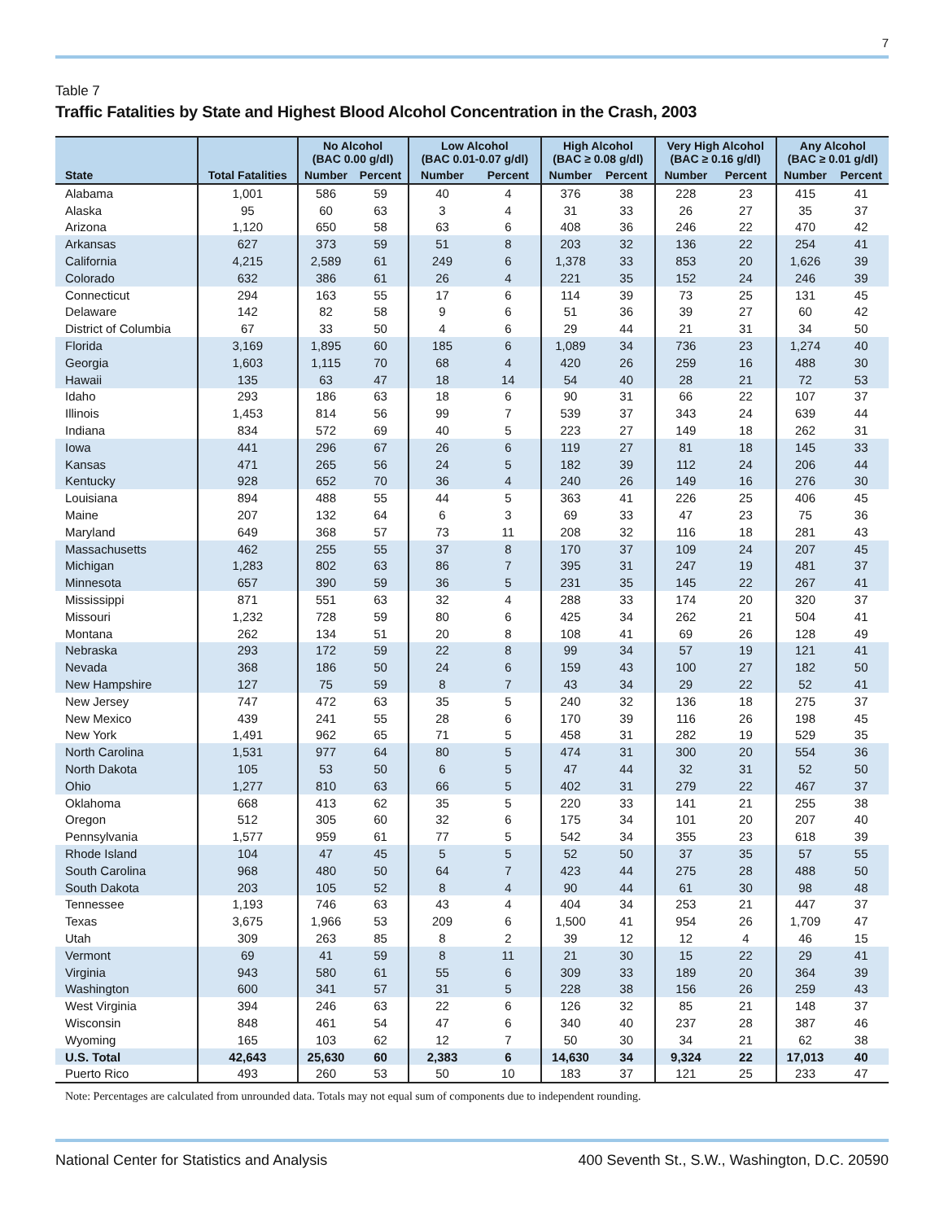7
Table 7
Traffic Fatalities by State and Highest Blood Alcohol Concentration in the Crash, 2003
| | | No Alcohol (BAC 0.00 g/dl) | | Low Alcohol (BAC 0.01-0.07 g/dl) | | High Alcohol (BAC ≥ 0.08 g/dl) | | Very High Alcohol (BAC ≥ 0.16 g/dl) | | Any Alcohol (BAC ≥ 0.01 g/dl) | |
| --- | --- | --- | --- | --- | --- | --- | --- | --- | --- | --- | --- |
| State | Total Fatalities | Number | Percent | Number | Percent | Number | Percent | Number | Percent | Number | Percent |
| Alabama | 1,001 | 586 | 59 | 40 | 4 | 376 | 38 | 228 | 23 | 415 | 41 |
| Alaska | 95 | 60 | 63 | 3 | 4 | 31 | 33 | 26 | 27 | 35 | 37 |
| Arizona | 1,120 | 650 | 58 | 63 | 6 | 408 | 36 | 246 | 22 | 470 | 42 |
| Arkansas | 627 | 373 | 59 | 51 | 8 | 203 | 32 | 136 | 22 | 254 | 41 |
| California | 4,215 | 2,589 | 61 | 249 | 6 | 1,378 | 33 | 853 | 20 | 1,626 | 39 |
| Colorado | 632 | 386 | 61 | 26 | 4 | 221 | 35 | 152 | 24 | 246 | 39 |
| Connecticut | 294 | 163 | 55 | 17 | 6 | 114 | 39 | 73 | 25 | 131 | 45 |
| Delaware | 142 | 82 | 58 | 9 | 6 | 51 | 36 | 39 | 27 | 60 | 42 |
| District of Columbia | 67 | 33 | 50 | 4 | 6 | 29 | 44 | 21 | 31 | 34 | 50 |
| Florida | 3,169 | 1,895 | 60 | 185 | 6 | 1,089 | 34 | 736 | 23 | 1,274 | 40 |
| Georgia | 1,603 | 1,115 | 70 | 68 | 4 | 420 | 26 | 259 | 16 | 488 | 30 |
| Hawaii | 135 | 63 | 47 | 18 | 14 | 54 | 40 | 28 | 21 | 72 | 53 |
| Idaho | 293 | 186 | 63 | 18 | 6 | 90 | 31 | 66 | 22 | 107 | 37 |
| Illinois | 1,453 | 814 | 56 | 99 | 7 | 539 | 37 | 343 | 24 | 639 | 44 |
| Indiana | 834 | 572 | 69 | 40 | 5 | 223 | 27 | 149 | 18 | 262 | 31 |
| Iowa | 441 | 296 | 67 | 26 | 6 | 119 | 27 | 81 | 18 | 145 | 33 |
| Kansas | 471 | 265 | 56 | 24 | 5 | 182 | 39 | 112 | 24 | 206 | 44 |
| Kentucky | 928 | 652 | 70 | 36 | 4 | 240 | 26 | 149 | 16 | 276 | 30 |
| Louisiana | 894 | 488 | 55 | 44 | 5 | 363 | 41 | 226 | 25 | 406 | 45 |
| Maine | 207 | 132 | 64 | 6 | 3 | 69 | 33 | 47 | 23 | 75 | 36 |
| Maryland | 649 | 368 | 57 | 73 | 11 | 208 | 32 | 116 | 18 | 281 | 43 |
| Massachusetts | 462 | 255 | 55 | 37 | 8 | 170 | 37 | 109 | 24 | 207 | 45 |
| Michigan | 1,283 | 802 | 63 | 86 | 7 | 395 | 31 | 247 | 19 | 481 | 37 |
| Minnesota | 657 | 390 | 59 | 36 | 5 | 231 | 35 | 145 | 22 | 267 | 41 |
| Mississippi | 871 | 551 | 63 | 32 | 4 | 288 | 33 | 174 | 20 | 320 | 37 |
| Missouri | 1,232 | 728 | 59 | 80 | 6 | 425 | 34 | 262 | 21 | 504 | 41 |
| Montana | 262 | 134 | 51 | 20 | 8 | 108 | 41 | 69 | 26 | 128 | 49 |
| Nebraska | 293 | 172 | 59 | 22 | 8 | 99 | 34 | 57 | 19 | 121 | 41 |
| Nevada | 368 | 186 | 50 | 24 | 6 | 159 | 43 | 100 | 27 | 182 | 50 |
| New Hampshire | 127 | 75 | 59 | 8 | 7 | 43 | 34 | 29 | 22 | 52 | 41 |
| New Jersey | 747 | 472 | 63 | 35 | 5 | 240 | 32 | 136 | 18 | 275 | 37 |
| New Mexico | 439 | 241 | 55 | 28 | 6 | 170 | 39 | 116 | 26 | 198 | 45 |
| New York | 1,491 | 962 | 65 | 71 | 5 | 458 | 31 | 282 | 19 | 529 | 35 |
| North Carolina | 1,531 | 977 | 64 | 80 | 5 | 474 | 31 | 300 | 20 | 554 | 36 |
| North Dakota | 105 | 53 | 50 | 6 | 5 | 47 | 44 | 32 | 31 | 52 | 50 |
| Ohio | 1,277 | 810 | 63 | 66 | 5 | 402 | 31 | 279 | 22 | 467 | 37 |
| Oklahoma | 668 | 413 | 62 | 35 | 5 | 220 | 33 | 141 | 21 | 255 | 38 |
| Oregon | 512 | 305 | 60 | 32 | 6 | 175 | 34 | 101 | 20 | 207 | 40 |
| Pennsylvania | 1,577 | 959 | 61 | 77 | 5 | 542 | 34 | 355 | 23 | 618 | 39 |
| Rhode Island | 104 | 47 | 45 | 5 | 5 | 52 | 50 | 37 | 35 | 57 | 55 |
| South Carolina | 968 | 480 | 50 | 64 | 7 | 423 | 44 | 275 | 28 | 488 | 50 |
| South Dakota | 203 | 105 | 52 | 8 | 4 | 90 | 44 | 61 | 30 | 98 | 48 |
| Tennessee | 1,193 | 746 | 63 | 43 | 4 | 404 | 34 | 253 | 21 | 447 | 37 |
| Texas | 3,675 | 1,966 | 53 | 209 | 6 | 1,500 | 41 | 954 | 26 | 1,709 | 47 |
| Utah | 309 | 263 | 85 | 8 | 2 | 39 | 12 | 12 | 4 | 46 | 15 |
| Vermont | 69 | 41 | 59 | 8 | 11 | 21 | 30 | 15 | 22 | 29 | 41 |
| Virginia | 943 | 580 | 61 | 55 | 6 | 309 | 33 | 189 | 20 | 364 | 39 |
| Washington | 600 | 341 | 57 | 31 | 5 | 228 | 38 | 156 | 26 | 259 | 43 |
| West Virginia | 394 | 246 | 63 | 22 | 6 | 126 | 32 | 85 | 21 | 148 | 37 |
| Wisconsin | 848 | 461 | 54 | 47 | 6 | 340 | 40 | 237 | 28 | 387 | 46 |
| Wyoming | 165 | 103 | 62 | 12 | 7 | 50 | 30 | 34 | 21 | 62 | 38 |
| U.S. Total | 42,643 | 25,630 | 60 | 2,383 | 6 | 14,630 | 34 | 9,324 | 22 | 17,013 | 40 |
| Puerto Rico | 493 | 260 | 53 | 50 | 10 | 183 | 37 | 121 | 25 | 233 | 47 |
Note: Percentages are calculated from unrounded data. Totals may not equal sum of components due to independent rounding.
National Center for Statistics and Analysis 400 Seventh St., S.W., Washington, D.C. 20590